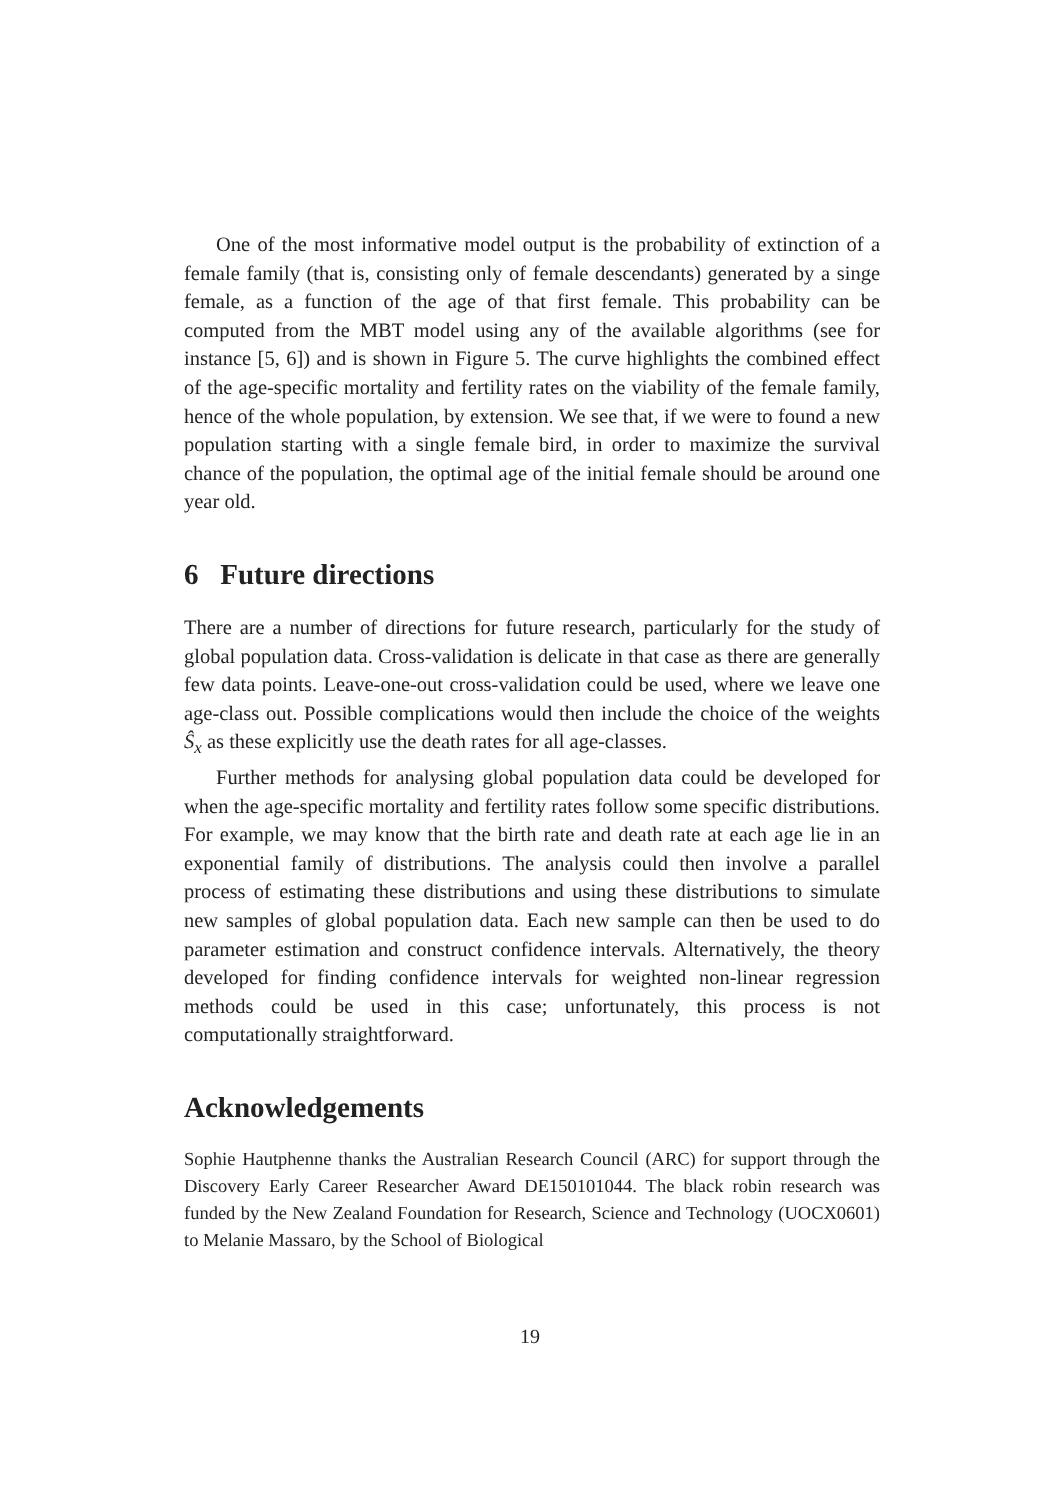One of the most informative model output is the probability of extinction of a female family (that is, consisting only of female descendants) generated by a singe female, as a function of the age of that first female. This probability can be computed from the MBT model using any of the available algorithms (see for instance [5, 6]) and is shown in Figure 5. The curve highlights the combined effect of the age-specific mortality and fertility rates on the viability of the female family, hence of the whole population, by extension. We see that, if we were to found a new population starting with a single female bird, in order to maximize the survival chance of the population, the optimal age of the initial female should be around one year old.
6 Future directions
There are a number of directions for future research, particularly for the study of global population data. Cross-validation is delicate in that case as there are generally few data points. Leave-one-out cross-validation could be used, where we leave one age-class out. Possible complications would then include the choice of the weights Ŝ<sub>x</sub> as these explicitly use the death rates for all age-classes.
Further methods for analysing global population data could be developed for when the age-specific mortality and fertility rates follow some specific distributions. For example, we may know that the birth rate and death rate at each age lie in an exponential family of distributions. The analysis could then involve a parallel process of estimating these distributions and using these distributions to simulate new samples of global population data. Each new sample can then be used to do parameter estimation and construct confidence intervals. Alternatively, the theory developed for finding confidence intervals for weighted non-linear regression methods could be used in this case; unfortunately, this process is not computationally straightforward.
Acknowledgements
Sophie Hautphenne thanks the Australian Research Council (ARC) for support through the Discovery Early Career Researcher Award DE150101044. The black robin research was funded by the New Zealand Foundation for Research, Science and Technology (UOCX0601) to Melanie Massaro, by the School of Biological
19